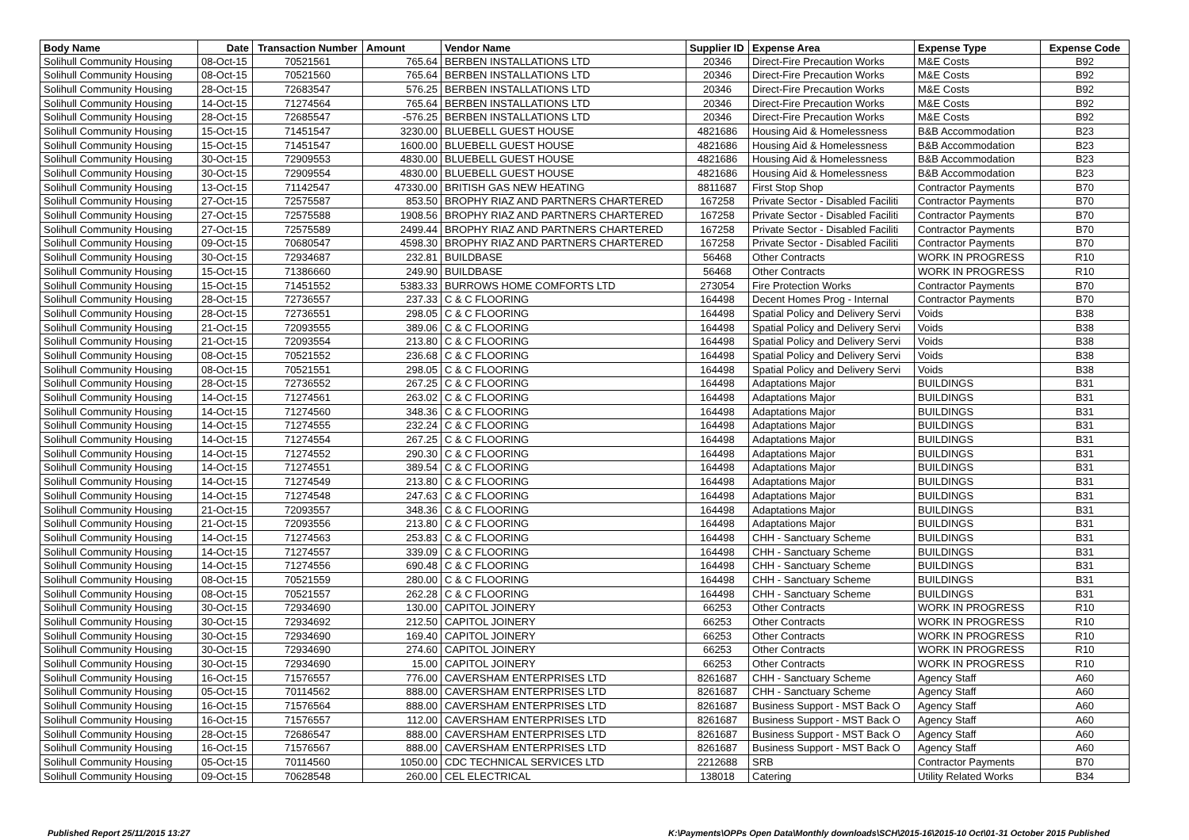| Body Name | Date | Transaction Number | Amount | Vendor Name | Supplier ID | Expense Area | Expense Type | Expense Code |
| --- | --- | --- | --- | --- | --- | --- | --- | --- |
| Solihull Community Housing | 08-Oct-15 | 70521561 | 765.64 | BERBEN INSTALLATIONS LTD | 20346 | Direct-Fire Precaution Works | M&E Costs | B92 |
| Solihull Community Housing | 08-Oct-15 | 70521560 | 765.64 | BERBEN INSTALLATIONS LTD | 20346 | Direct-Fire Precaution Works | M&E Costs | B92 |
| Solihull Community Housing | 28-Oct-15 | 72683547 | 576.25 | BERBEN INSTALLATIONS LTD | 20346 | Direct-Fire Precaution Works | M&E Costs | B92 |
| Solihull Community Housing | 14-Oct-15 | 71274564 | 765.64 | BERBEN INSTALLATIONS LTD | 20346 | Direct-Fire Precaution Works | M&E Costs | B92 |
| Solihull Community Housing | 28-Oct-15 | 72685547 | -576.25 | BERBEN INSTALLATIONS LTD | 20346 | Direct-Fire Precaution Works | M&E Costs | B92 |
| Solihull Community Housing | 15-Oct-15 | 71451547 | 3230.00 | BLUEBELL GUEST HOUSE | 4821686 | Housing Aid & Homelessness | B&B Accommodation | B23 |
| Solihull Community Housing | 15-Oct-15 | 71451547 | 1600.00 | BLUEBELL GUEST HOUSE | 4821686 | Housing Aid & Homelessness | B&B Accommodation | B23 |
| Solihull Community Housing | 30-Oct-15 | 72909553 | 4830.00 | BLUEBELL GUEST HOUSE | 4821686 | Housing Aid & Homelessness | B&B Accommodation | B23 |
| Solihull Community Housing | 30-Oct-15 | 72909554 | 4830.00 | BLUEBELL GUEST HOUSE | 4821686 | Housing Aid & Homelessness | B&B Accommodation | B23 |
| Solihull Community Housing | 13-Oct-15 | 71142547 | 47330.00 | BRITISH GAS NEW HEATING | 8811687 | First Stop Shop | Contractor Payments | B70 |
| Solihull Community Housing | 27-Oct-15 | 72575587 | 853.50 | BROPHY RIAZ AND PARTNERS CHARTERED | 167258 | Private Sector - Disabled Faciliti | Contractor Payments | B70 |
| Solihull Community Housing | 27-Oct-15 | 72575588 | 1908.56 | BROPHY RIAZ AND PARTNERS CHARTERED | 167258 | Private Sector - Disabled Faciliti | Contractor Payments | B70 |
| Solihull Community Housing | 27-Oct-15 | 72575589 | 2499.44 | BROPHY RIAZ AND PARTNERS CHARTERED | 167258 | Private Sector - Disabled Faciliti | Contractor Payments | B70 |
| Solihull Community Housing | 09-Oct-15 | 70680547 | 4598.30 | BROPHY RIAZ AND PARTNERS CHARTERED | 167258 | Private Sector - Disabled Faciliti | Contractor Payments | B70 |
| Solihull Community Housing | 30-Oct-15 | 72934687 | 232.81 | BUILDBASE | 56468 | Other Contracts | WORK IN PROGRESS | R10 |
| Solihull Community Housing | 15-Oct-15 | 71386660 | 249.90 | BUILDBASE | 56468 | Other Contracts | WORK IN PROGRESS | R10 |
| Solihull Community Housing | 15-Oct-15 | 71451552 | 5383.33 | BURROWS HOME COMFORTS LTD | 273054 | Fire Protection Works | Contractor Payments | B70 |
| Solihull Community Housing | 28-Oct-15 | 72736557 | 237.33 | C & C FLOORING | 164498 | Decent Homes Prog - Internal | Contractor Payments | B70 |
| Solihull Community Housing | 28-Oct-15 | 72736551 | 298.05 | C & C FLOORING | 164498 | Spatial Policy and Delivery Servi | Voids | B38 |
| Solihull Community Housing | 21-Oct-15 | 72093555 | 389.06 | C & C FLOORING | 164498 | Spatial Policy and Delivery Servi | Voids | B38 |
| Solihull Community Housing | 21-Oct-15 | 72093554 | 213.80 | C & C FLOORING | 164498 | Spatial Policy and Delivery Servi | Voids | B38 |
| Solihull Community Housing | 08-Oct-15 | 70521552 | 236.68 | C & C FLOORING | 164498 | Spatial Policy and Delivery Servi | Voids | B38 |
| Solihull Community Housing | 08-Oct-15 | 70521551 | 298.05 | C & C FLOORING | 164498 | Spatial Policy and Delivery Servi | Voids | B38 |
| Solihull Community Housing | 28-Oct-15 | 72736552 | 267.25 | C & C FLOORING | 164498 | Adaptations Major | BUILDINGS | B31 |
| Solihull Community Housing | 14-Oct-15 | 71274561 | 263.02 | C & C FLOORING | 164498 | Adaptations Major | BUILDINGS | B31 |
| Solihull Community Housing | 14-Oct-15 | 71274560 | 348.36 | C & C FLOORING | 164498 | Adaptations Major | BUILDINGS | B31 |
| Solihull Community Housing | 14-Oct-15 | 71274555 | 232.24 | C & C FLOORING | 164498 | Adaptations Major | BUILDINGS | B31 |
| Solihull Community Housing | 14-Oct-15 | 71274554 | 267.25 | C & C FLOORING | 164498 | Adaptations Major | BUILDINGS | B31 |
| Solihull Community Housing | 14-Oct-15 | 71274552 | 290.30 | C & C FLOORING | 164498 | Adaptations Major | BUILDINGS | B31 |
| Solihull Community Housing | 14-Oct-15 | 71274551 | 389.54 | C & C FLOORING | 164498 | Adaptations Major | BUILDINGS | B31 |
| Solihull Community Housing | 14-Oct-15 | 71274549 | 213.80 | C & C FLOORING | 164498 | Adaptations Major | BUILDINGS | B31 |
| Solihull Community Housing | 14-Oct-15 | 71274548 | 247.63 | C & C FLOORING | 164498 | Adaptations Major | BUILDINGS | B31 |
| Solihull Community Housing | 21-Oct-15 | 72093557 | 348.36 | C & C FLOORING | 164498 | Adaptations Major | BUILDINGS | B31 |
| Solihull Community Housing | 21-Oct-15 | 72093556 | 213.80 | C & C FLOORING | 164498 | Adaptations Major | BUILDINGS | B31 |
| Solihull Community Housing | 14-Oct-15 | 71274563 | 253.83 | C & C FLOORING | 164498 | CHH - Sanctuary Scheme | BUILDINGS | B31 |
| Solihull Community Housing | 14-Oct-15 | 71274557 | 339.09 | C & C FLOORING | 164498 | CHH - Sanctuary Scheme | BUILDINGS | B31 |
| Solihull Community Housing | 14-Oct-15 | 71274556 | 690.48 | C & C FLOORING | 164498 | CHH - Sanctuary Scheme | BUILDINGS | B31 |
| Solihull Community Housing | 08-Oct-15 | 70521559 | 280.00 | C & C FLOORING | 164498 | CHH - Sanctuary Scheme | BUILDINGS | B31 |
| Solihull Community Housing | 08-Oct-15 | 70521557 | 262.28 | C & C FLOORING | 164498 | CHH - Sanctuary Scheme | BUILDINGS | B31 |
| Solihull Community Housing | 30-Oct-15 | 72934690 | 130.00 | CAPITOL JOINERY | 66253 | Other Contracts | WORK IN PROGRESS | R10 |
| Solihull Community Housing | 30-Oct-15 | 72934692 | 212.50 | CAPITOL JOINERY | 66253 | Other Contracts | WORK IN PROGRESS | R10 |
| Solihull Community Housing | 30-Oct-15 | 72934690 | 169.40 | CAPITOL JOINERY | 66253 | Other Contracts | WORK IN PROGRESS | R10 |
| Solihull Community Housing | 30-Oct-15 | 72934690 | 274.60 | CAPITOL JOINERY | 66253 | Other Contracts | WORK IN PROGRESS | R10 |
| Solihull Community Housing | 30-Oct-15 | 72934690 | 15.00 | CAPITOL JOINERY | 66253 | Other Contracts | WORK IN PROGRESS | R10 |
| Solihull Community Housing | 16-Oct-15 | 71576557 | 776.00 | CAVERSHAM ENTERPRISES LTD | 8261687 | CHH - Sanctuary Scheme | Agency Staff | A60 |
| Solihull Community Housing | 05-Oct-15 | 70114562 | 888.00 | CAVERSHAM ENTERPRISES LTD | 8261687 | CHH - Sanctuary Scheme | Agency Staff | A60 |
| Solihull Community Housing | 16-Oct-15 | 71576564 | 888.00 | CAVERSHAM ENTERPRISES LTD | 8261687 | Business Support - MST Back O | Agency Staff | A60 |
| Solihull Community Housing | 16-Oct-15 | 71576557 | 112.00 | CAVERSHAM ENTERPRISES LTD | 8261687 | Business Support - MST Back O | Agency Staff | A60 |
| Solihull Community Housing | 28-Oct-15 | 72686547 | 888.00 | CAVERSHAM ENTERPRISES LTD | 8261687 | Business Support - MST Back O | Agency Staff | A60 |
| Solihull Community Housing | 16-Oct-15 | 71576567 | 888.00 | CAVERSHAM ENTERPRISES LTD | 8261687 | Business Support - MST Back O | Agency Staff | A60 |
| Solihull Community Housing | 05-Oct-15 | 70114560 | 1050.00 | CDC TECHNICAL SERVICES LTD | 2212688 | SRB | Contractor Payments | B70 |
| Solihull Community Housing | 09-Oct-15 | 70628548 | 260.00 | CEL ELECTRICAL | 138018 | Catering | Utility Related Works | B34 |
Published Report 25/11/2015 13:27 K:\Payments\OPPs Open Data\Monthly downloads\SCH\2015-16\2015-10 Oct\01-31 October 2015 Published